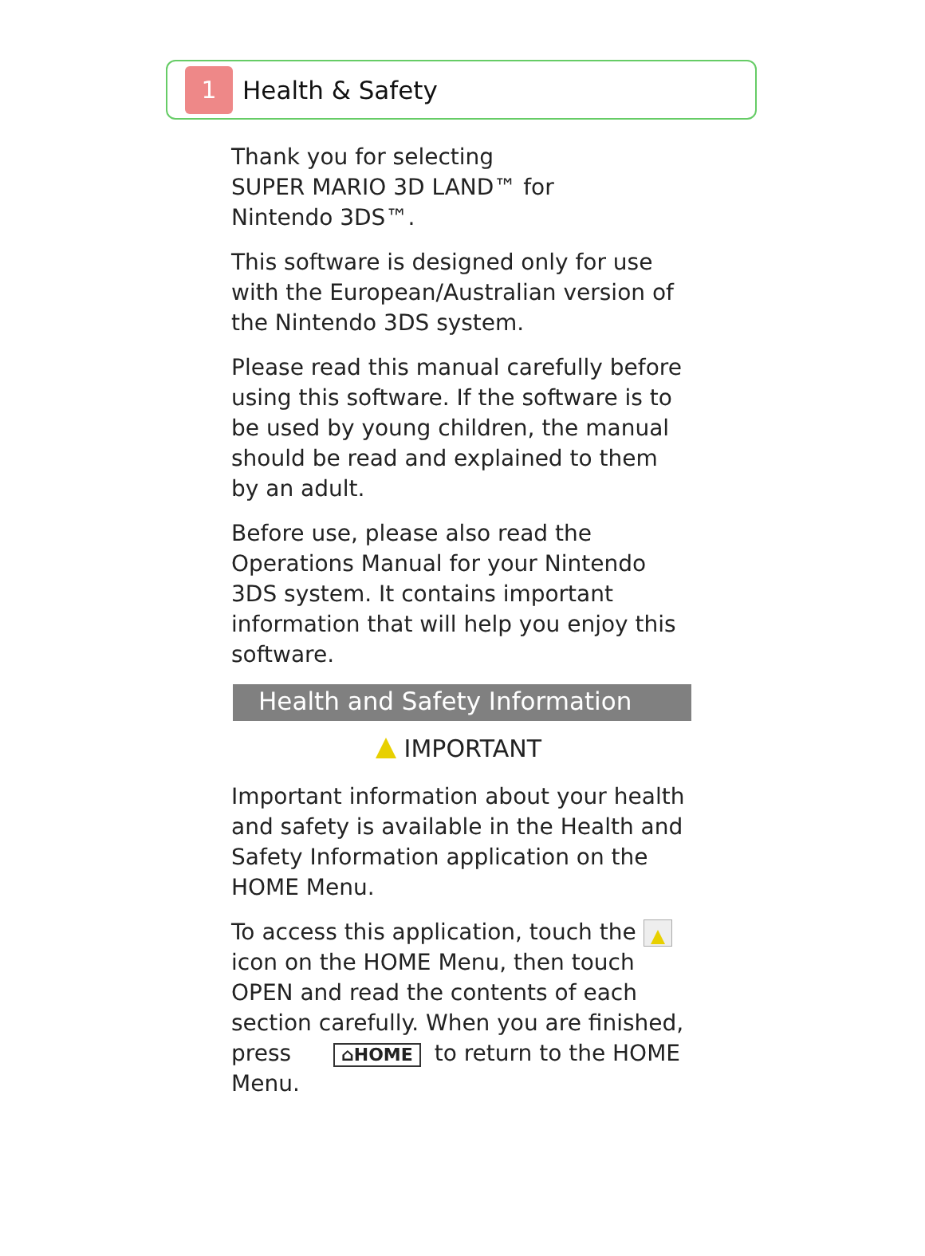1
Health & Safety
Thank you for selecting
SUPER MARIO 3D LAND™ for
Nintendo 3DS™.
This software is designed only for use with the European/Australian version of the Nintendo 3DS system.
Please read this manual carefully before using this software. If the software is to be used by young children, the manual should be read and explained to them by an adult.
Before use, please also read the Operations Manual for your Nintendo 3DS system. It contains important information that will help you enjoy this software.
Health and Safety Information
IMPORTANT
Important information about your health and safety is available in the Health and Safety Information application on the HOME Menu.
To access this application, touch the icon on the HOME Menu, then touch OPEN and read the contents of each section carefully. When you are finished, press ⌂HOME to return to the HOME Menu.